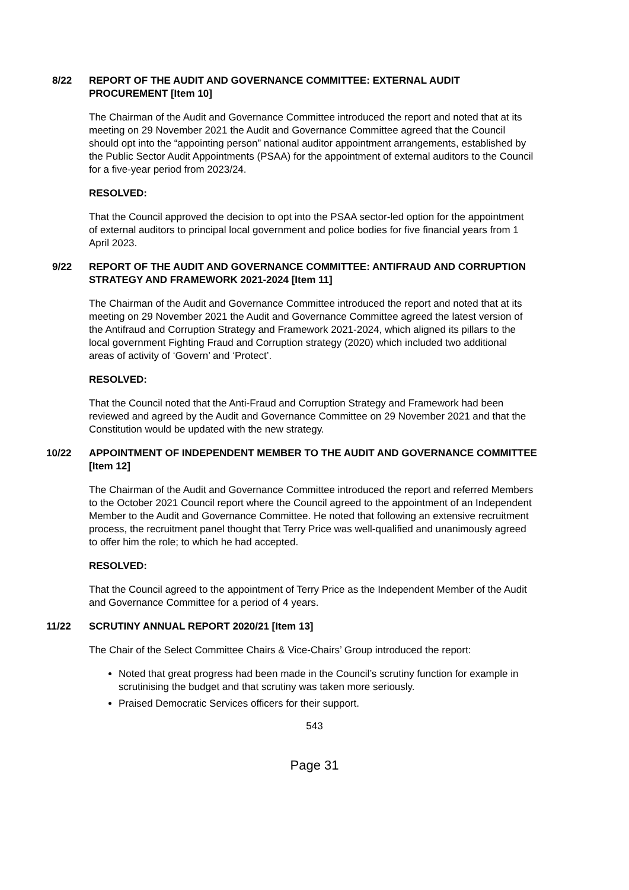8/22 REPORT OF THE AUDIT AND GOVERNANCE COMMITTEE: EXTERNAL AUDIT PROCUREMENT [Item 10]
The Chairman of the Audit and Governance Committee introduced the report and noted that at its meeting on 29 November 2021 the Audit and Governance Committee agreed that the Council should opt into the “appointing person” national auditor appointment arrangements, established by the Public Sector Audit Appointments (PSAA) for the appointment of external auditors to the Council for a five-year period from 2023/24.
RESOLVED:
That the Council approved the decision to opt into the PSAA sector-led option for the appointment of external auditors to principal local government and police bodies for five financial years from 1 April 2023.
9/22 REPORT OF THE AUDIT AND GOVERNANCE COMMITTEE: ANTIFRAUD AND CORRUPTION STRATEGY AND FRAMEWORK 2021-2024 [Item 11]
The Chairman of the Audit and Governance Committee introduced the report and noted that at its meeting on 29 November 2021 the Audit and Governance Committee agreed the latest version of the Antifraud and Corruption Strategy and Framework 2021-2024, which aligned its pillars to the local government Fighting Fraud and Corruption strategy (2020) which included two additional areas of activity of ‘Govern’ and ‘Protect’.
RESOLVED:
That the Council noted that the Anti-Fraud and Corruption Strategy and Framework had been reviewed and agreed by the Audit and Governance Committee on 29 November 2021 and that the Constitution would be updated with the new strategy.
10/22 APPOINTMENT OF INDEPENDENT MEMBER TO THE AUDIT AND GOVERNANCE COMMITTEE [Item 12]
The Chairman of the Audit and Governance Committee introduced the report and referred Members to the October 2021 Council report where the Council agreed to the appointment of an Independent Member to the Audit and Governance Committee. He noted that following an extensive recruitment process, the recruitment panel thought that Terry Price was well-qualified and unanimously agreed to offer him the role; to which he had accepted.
RESOLVED:
That the Council agreed to the appointment of Terry Price as the Independent Member of the Audit and Governance Committee for a period of 4 years.
11/22 SCRUTINY ANNUAL REPORT 2020/21 [Item 13]
The Chair of the Select Committee Chairs & Vice-Chairs’ Group introduced the report:
Noted that great progress had been made in the Council’s scrutiny function for example in scrutinising the budget and that scrutiny was taken more seriously.
Praised Democratic Services officers for their support.
543
Page 31